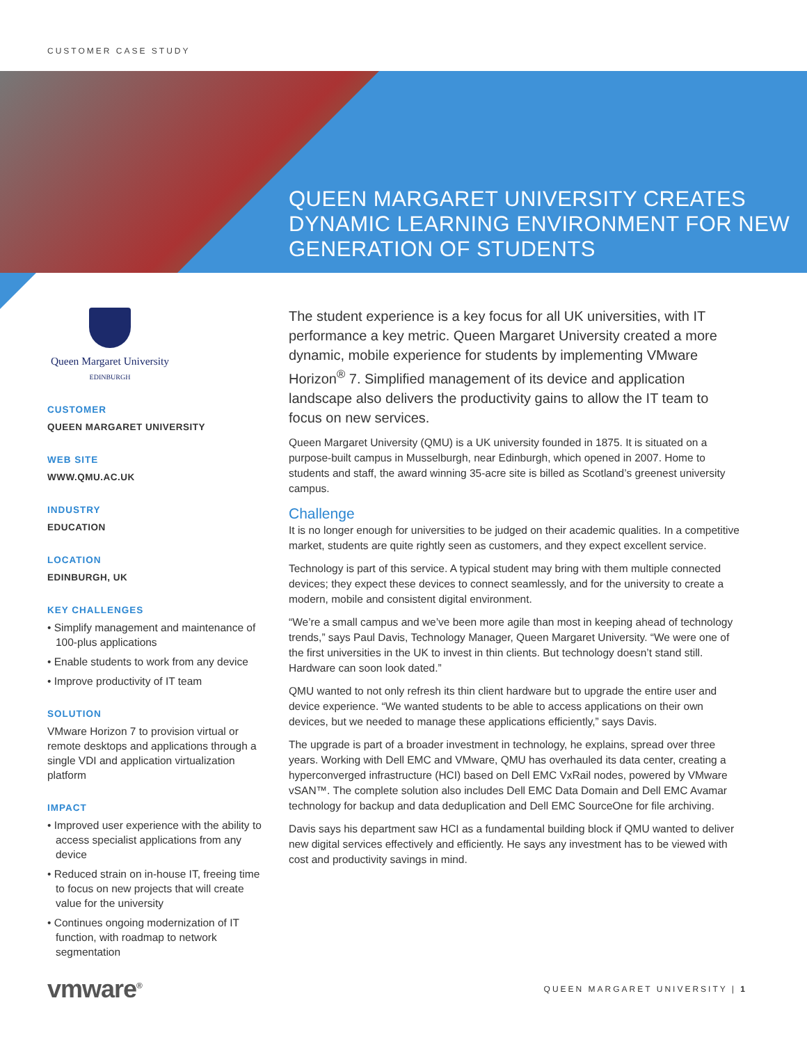CUSTOMER CASE STUDY
QUEEN MARGARET UNIVERSITY CREATES DYNAMIC LEARNING ENVIRONMENT FOR NEW GENERATION OF STUDENTS
Queen Margaret University
EDINBURGH
CUSTOMER
QUEEN MARGARET UNIVERSITY
WEB SITE
WWW.QMU.AC.UK
INDUSTRY
EDUCATION
LOCATION
EDINBURGH, UK
KEY CHALLENGES
• Simplify management and maintenance of 100-plus applications
• Enable students to work from any device
• Improve productivity of IT team
SOLUTION
VMware Horizon 7 to provision virtual or remote desktops and applications through a single VDI and application virtualization platform
IMPACT
• Improved user experience with the ability to access specialist applications from any device
• Reduced strain on in-house IT, freeing time to focus on new projects that will create value for the university
• Continues ongoing modernization of IT function, with roadmap to network segmentation
The student experience is a key focus for all UK universities, with IT performance a key metric. Queen Margaret University created a more dynamic, mobile experience for students by implementing VMware Horizon<sup>®</sup> 7. Simplified management of its device and application landscape also delivers the productivity gains to allow the IT team to focus on new services.
Queen Margaret University (QMU) is a UK university founded in 1875. It is situated on a purpose-built campus in Musselburgh, near Edinburgh, which opened in 2007. Home to students and staff, the award winning 35-acre site is billed as Scotland’s greenest university campus.
Challenge
It is no longer enough for universities to be judged on their academic qualities. In a competitive market, students are quite rightly seen as customers, and they expect excellent service.
Technology is part of this service. A typical student may bring with them multiple connected devices; they expect these devices to connect seamlessly, and for the university to create a modern, mobile and consistent digital environment.
“We’re a small campus and we’ve been more agile than most in keeping ahead of technology trends,” says Paul Davis, Technology Manager, Queen Margaret University. “We were one of the first universities in the UK to invest in thin clients. But technology doesn’t stand still. Hardware can soon look dated.”
QMU wanted to not only refresh its thin client hardware but to upgrade the entire user and device experience. “We wanted students to be able to access applications on their own devices, but we needed to manage these applications efficiently,” says Davis.
The upgrade is part of a broader investment in technology, he explains, spread over three years. Working with Dell EMC and VMware, QMU has overhauled its data center, creating a hyperconverged infrastructure (HCI) based on Dell EMC VxRail nodes, powered by VMware vSAN™. The complete solution also includes Dell EMC Data Domain and Dell EMC Avamar technology for backup and data deduplication and Dell EMC SourceOne for file archiving.
Davis says his department saw HCI as a fundamental building block if QMU wanted to deliver new digital services effectively and efficiently. He says any investment has to be viewed with cost and productivity savings in mind.
vmware<sup>®</sup> QUEEN MARGARET UNIVERSITY | 1